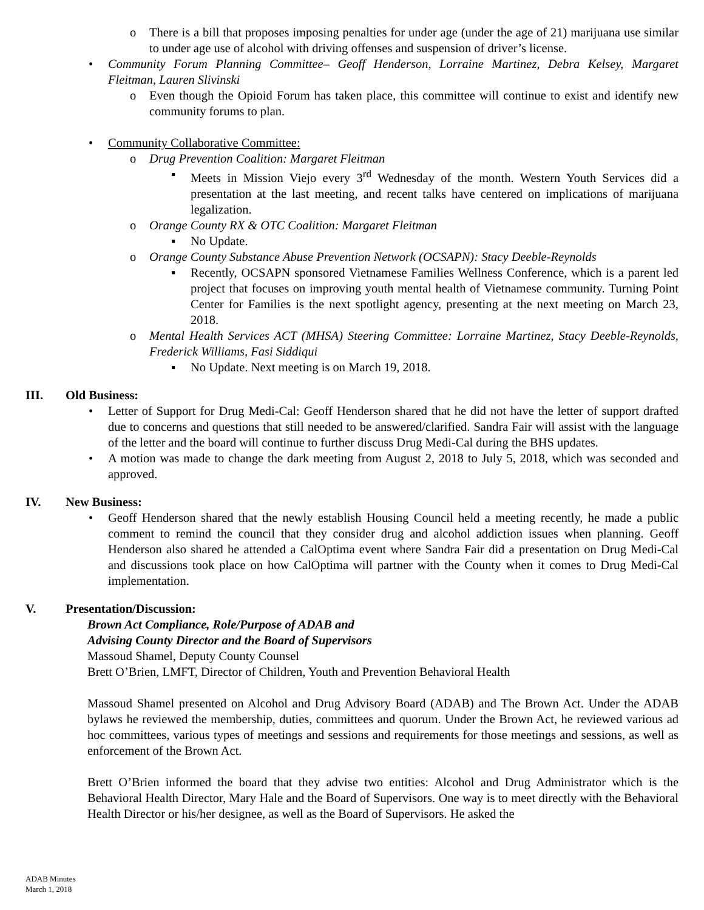o There is a bill that proposes imposing penalties for under age (under the age of 21) marijuana use similar to under age use of alcohol with driving offenses and suspension of driver’s license.
• Community Forum Planning Committee– Geoff Henderson, Lorraine Martinez, Debra Kelsey, Margaret Fleitman, Lauren Slivinski
o Even though the Opioid Forum has taken place, this committee will continue to exist and identify new community forums to plan.
• Community Collaborative Committee:
o Drug Prevention Coalition: Margaret Fleitman
▪ Meets in Mission Viejo every 3<sup>rd</sup> Wednesday of the month. Western Youth Services did a presentation at the last meeting, and recent talks have centered on implications of marijuana legalization.
o Orange County RX & OTC Coalition: Margaret Fleitman
▪ No Update.
o Orange County Substance Abuse Prevention Network (OCSAPN): Stacy Deeble-Reynolds
▪ Recently, OCSAPN sponsored Vietnamese Families Wellness Conference, which is a parent led project that focuses on improving youth mental health of Vietnamese community. Turning Point Center for Families is the next spotlight agency, presenting at the next meeting on March 23, 2018.
o Mental Health Services ACT (MHSA) Steering Committee: Lorraine Martinez, Stacy Deeble-Reynolds, Frederick Williams, Fasi Siddiqui
▪ No Update. Next meeting is on March 19, 2018.
III. Old Business:
• Letter of Support for Drug Medi-Cal: Geoff Henderson shared that he did not have the letter of support drafted due to concerns and questions that still needed to be answered/clarified. Sandra Fair will assist with the language of the letter and the board will continue to further discuss Drug Medi-Cal during the BHS updates.
• A motion was made to change the dark meeting from August 2, 2018 to July 5, 2018, which was seconded and approved.
IV. New Business:
• Geoff Henderson shared that the newly establish Housing Council held a meeting recently, he made a public comment to remind the council that they consider drug and alcohol addiction issues when planning. Geoff Henderson also shared he attended a CalOptima event where Sandra Fair did a presentation on Drug Medi-Cal and discussions took place on how CalOptima will partner with the County when it comes to Drug Medi-Cal implementation.
V. Presentation/Discussion:
Brown Act Compliance, Role/Purpose of ADAB and
Advising County Director and the Board of Supervisors
Massoud Shamel, Deputy County Counsel
Brett O’Brien, LMFT, Director of Children, Youth and Prevention Behavioral Health
Massoud Shamel presented on Alcohol and Drug Advisory Board (ADAB) and The Brown Act. Under the ADAB bylaws he reviewed the membership, duties, committees and quorum. Under the Brown Act, he reviewed various ad hoc committees, various types of meetings and sessions and requirements for those meetings and sessions, as well as enforcement of the Brown Act.
Brett O’Brien informed the board that they advise two entities: Alcohol and Drug Administrator which is the Behavioral Health Director, Mary Hale and the Board of Supervisors. One way is to meet directly with the Behavioral Health Director or his/her designee, as well as the Board of Supervisors. He asked the
ADAB Minutes
March 1, 2018